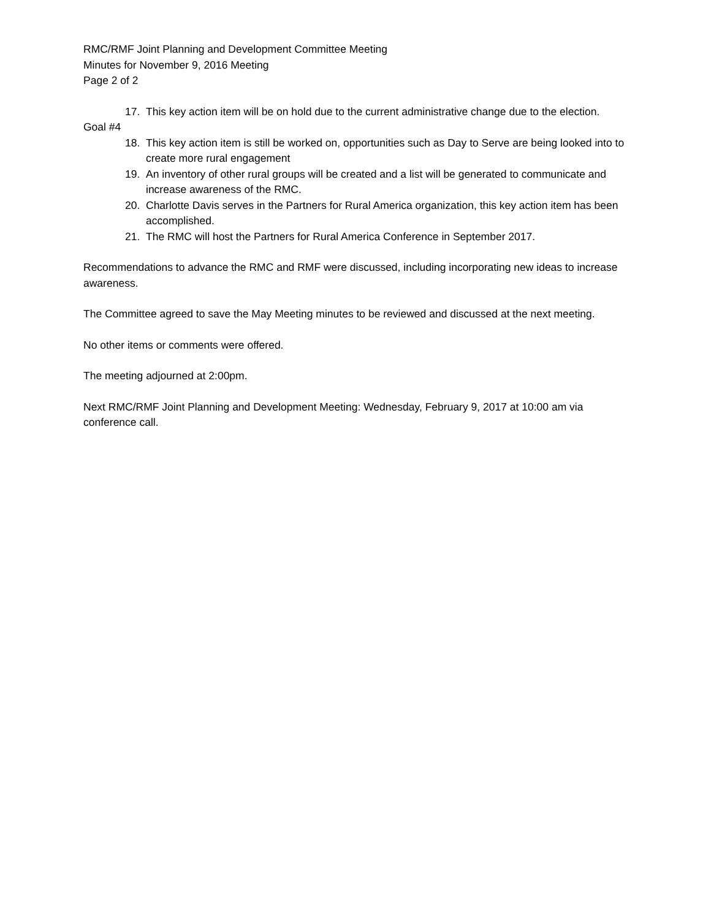RMC/RMF Joint Planning and Development Committee Meeting
Minutes for November 9, 2016 Meeting
Page 2 of 2
17. This key action item will be on hold due to the current administrative change due to the election.
Goal #4
18. This key action item is still be worked on, opportunities such as Day to Serve are being looked into to create more rural engagement
19. An inventory of other rural groups will be created and a list will be generated to communicate and increase awareness of the RMC.
20. Charlotte Davis serves in the Partners for Rural America organization, this key action item has been accomplished.
21. The RMC will host the Partners for Rural America Conference in September 2017.
Recommendations to advance the RMC and RMF were discussed, including incorporating new ideas to increase awareness.
The Committee agreed to save the May Meeting minutes to be reviewed and discussed at the next meeting.
No other items or comments were offered.
The meeting adjourned at 2:00pm.
Next RMC/RMF Joint Planning and Development Meeting: Wednesday, February 9, 2017 at 10:00 am via conference call.